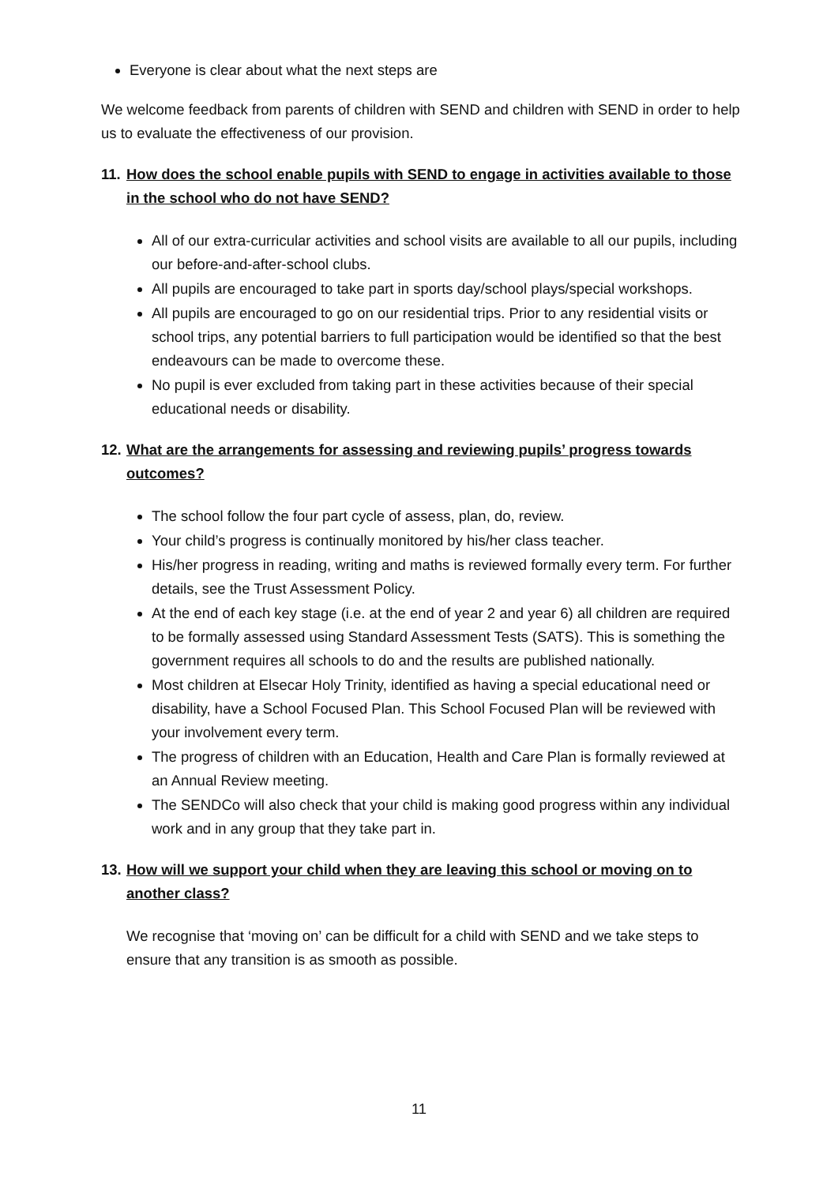Everyone is clear about what the next steps are
We welcome feedback from parents of children with SEND and children with SEND in order to help us to evaluate the effectiveness of our provision.
11. How does the school enable pupils with SEND to engage in activities available to those in the school who do not have SEND?
All of our extra-curricular activities and school visits are available to all our pupils, including our before-and-after-school clubs.
All pupils are encouraged to take part in sports day/school plays/special workshops.
All pupils are encouraged to go on our residential trips. Prior to any residential visits or school trips, any potential barriers to full participation would be identified so that the best endeavours can be made to overcome these.
No pupil is ever excluded from taking part in these activities because of their special educational needs or disability.
12. What are the arrangements for assessing and reviewing pupils’ progress towards outcomes?
The school follow the four part cycle of assess, plan, do, review.
Your child’s progress is continually monitored by his/her class teacher.
His/her progress in reading, writing and maths is reviewed formally every term. For further details, see the Trust Assessment Policy.
At the end of each key stage (i.e. at the end of year 2 and year 6) all children are required to be formally assessed using Standard Assessment Tests (SATS). This is something the government requires all schools to do and the results are published nationally.
Most children at Elsecar Holy Trinity, identified as having a special educational need or disability, have a School Focused Plan. This School Focused Plan will be reviewed with your involvement every term.
The progress of children with an Education, Health and Care Plan is formally reviewed at an Annual Review meeting.
The SENDCo will also check that your child is making good progress within any individual work and in any group that they take part in.
13. How will we support your child when they are leaving this school or moving on to another class?
We recognise that ‘moving on’ can be difficult for a child with SEND and we take steps to ensure that any transition is as smooth as possible.
11